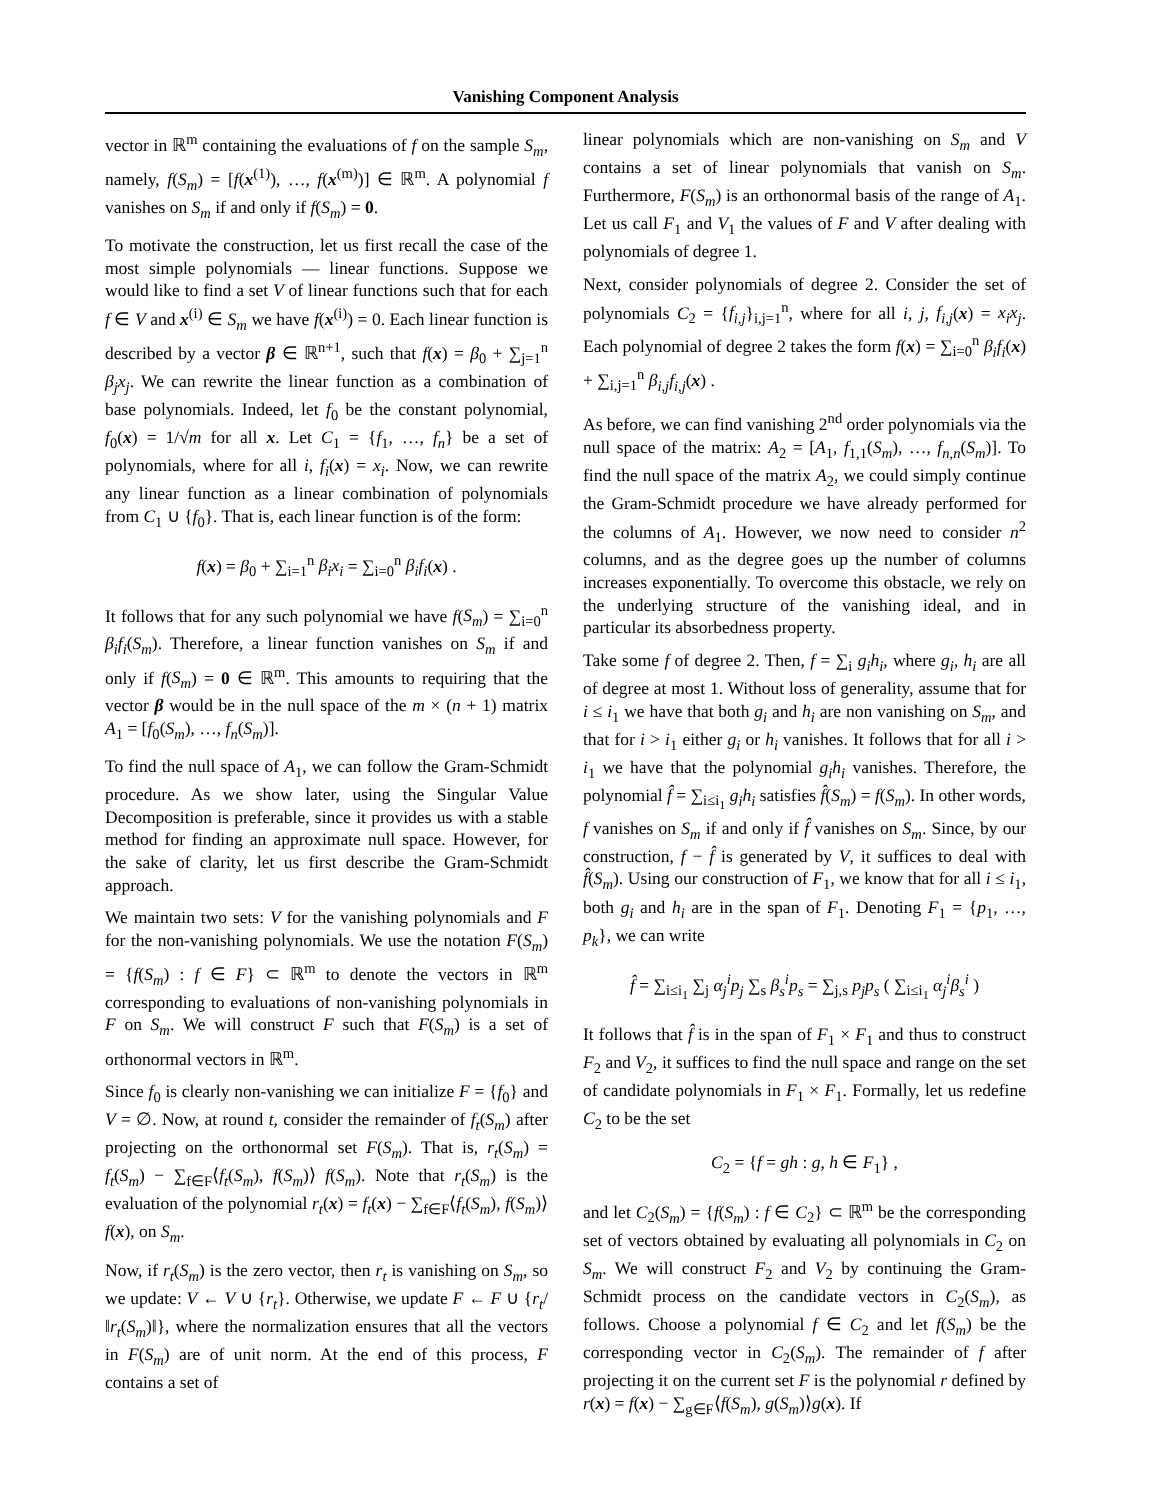Vanishing Component Analysis
vector in ℝ<sup>m</sup> containing the evaluations of f on the sample S<sub>m</sub>, namely, f(S<sub>m</sub>) = [f(x<sup>(1)</sup>), …, f(x<sup>(m)</sup>)] ∈ ℝ<sup>m</sup>. A polynomial f vanishes on S<sub>m</sub> if and only if f(S<sub>m</sub>) = 0.
To motivate the construction, let us first recall the case of the most simple polynomials — linear functions. Suppose we would like to find a set V of linear functions such that for each f ∈ V and x<sup>(i)</sup> ∈ S<sub>m</sub> we have f(x<sup>(i)</sup>) = 0. Each linear function is described by a vector β ∈ ℝ<sup>n+1</sup>, such that f(x) = β<sub>0</sub> + ∑<sub>j=1</sub><sup>n</sup> β<sub>j</sub>x<sub>j</sub>. We can rewrite the linear function as a combination of base polynomials. Indeed, let f<sub>0</sub> be the constant polynomial, f<sub>0</sub>(x) = 1/√m for all x. Let C<sub>1</sub> = {f<sub>1</sub>, …, f<sub>n</sub>} be a set of polynomials, where for all i, f<sub>i</sub>(x) = x<sub>i</sub>. Now, we can rewrite any linear function as a linear combination of polynomials from C<sub>1</sub> ∪ {f<sub>0</sub>}. That is, each linear function is of the form:
f(x) = β<sub>0</sub> + ∑<sub>i=1</sub><sup>n</sup> β<sub>i</sub>x<sub>i</sub> = ∑<sub>i=0</sub><sup>n</sup> β<sub>i</sub>f<sub>i</sub>(x) .
It follows that for any such polynomial we have f(S<sub>m</sub>) = ∑<sub>i=0</sub><sup>n</sup> β<sub>i</sub>f<sub>i</sub>(S<sub>m</sub>). Therefore, a linear function vanishes on S<sub>m</sub> if and only if f(S<sub>m</sub>) = 0 ∈ ℝ<sup>m</sup>. This amounts to requiring that the vector β would be in the null space of the m × (n + 1) matrix A<sub>1</sub> = [f<sub>0</sub>(S<sub>m</sub>), …, f<sub>n</sub>(S<sub>m</sub>)].
To find the null space of A<sub>1</sub>, we can follow the Gram-Schmidt procedure. As we show later, using the Singular Value Decomposition is preferable, since it provides us with a stable method for finding an approximate null space. However, for the sake of clarity, let us first describe the Gram-Schmidt approach.
We maintain two sets: V for the vanishing polynomials and F for the non-vanishing polynomials. We use the notation F(S<sub>m</sub>) = {f(S<sub>m</sub>) : f ∈ F} ⊂ ℝ<sup>m</sup> to denote the vectors in ℝ<sup>m</sup> corresponding to evaluations of non-vanishing polynomials in F on S<sub>m</sub>. We will construct F such that F(S<sub>m</sub>) is a set of orthonormal vectors in ℝ<sup>m</sup>.
Since f<sub>0</sub> is clearly non-vanishing we can initialize F = {f<sub>0</sub>} and V = ∅. Now, at round t, consider the remainder of f<sub>t</sub>(S<sub>m</sub>) after projecting on the orthonormal set F(S<sub>m</sub>). That is, r<sub>t</sub>(S<sub>m</sub>) = f<sub>t</sub>(S<sub>m</sub>) − ∑<sub>f∈F</sub>⟨f<sub>t</sub>(S<sub>m</sub>), f(S<sub>m</sub>)⟩ f(S<sub>m</sub>). Note that r<sub>t</sub>(S<sub>m</sub>) is the evaluation of the polynomial r<sub>t</sub>(x) = f<sub>t</sub>(x) − ∑<sub>f∈F</sub>⟨f<sub>t</sub>(S<sub>m</sub>), f(S<sub>m</sub>)⟩ f(x), on S<sub>m</sub>.
Now, if r<sub>t</sub>(S<sub>m</sub>) is the zero vector, then r<sub>t</sub> is vanishing on S<sub>m</sub>, so we update: V ← V ∪ {r<sub>t</sub>}. Otherwise, we update F ← F ∪ {r<sub>t</sub>/‖r<sub>t</sub>(S<sub>m</sub>)‖}, where the normalization ensures that all the vectors in F(S<sub>m</sub>) are of unit norm. At the end of this process, F contains a set of
linear polynomials which are non-vanishing on S<sub>m</sub> and V contains a set of linear polynomials that vanish on S<sub>m</sub>. Furthermore, F(S<sub>m</sub>) is an orthonormal basis of the range of A<sub>1</sub>. Let us call F<sub>1</sub> and V<sub>1</sub> the values of F and V after dealing with polynomials of degree 1.
Next, consider polynomials of degree 2. Consider the set of polynomials C<sub>2</sub> = {f<sub>i,j</sub>}<sub>i,j=1</sub><sup>n</sup>, where for all i, j, f<sub>i,j</sub>(x) = x<sub>i</sub>x<sub>j</sub>. Each polynomial of degree 2 takes the form f(x) = ∑<sub>i=0</sub><sup>n</sup> β<sub>i</sub>f<sub>i</sub>(x) + ∑<sub>i,j=1</sub><sup>n</sup> β<sub>i,j</sub>f<sub>i,j</sub>(x) .
As before, we can find vanishing 2<sup>nd</sup> order polynomials via the null space of the matrix: A<sub>2</sub> = [A<sub>1</sub>, f<sub>1,1</sub>(S<sub>m</sub>), …, f<sub>n,n</sub>(S<sub>m</sub>)]. To find the null space of the matrix A<sub>2</sub>, we could simply continue the Gram-Schmidt procedure we have already performed for the columns of A<sub>1</sub>. However, we now need to consider n<sup>2</sup> columns, and as the degree goes up the number of columns increases exponentially. To overcome this obstacle, we rely on the underlying structure of the vanishing ideal, and in particular its absorbedness property.
Take some f of degree 2. Then, f = ∑<sub>i</sub> g<sub>i</sub>h<sub>i</sub>, where g<sub>i</sub>, h<sub>i</sub> are all of degree at most 1. Without loss of generality, assume that for i ≤ i<sub>1</sub> we have that both g<sub>i</sub> and h<sub>i</sub> are non vanishing on S<sub>m</sub>, and that for i > i<sub>1</sub> either g<sub>i</sub> or h<sub>i</sub> vanishes. It follows that for all i > i<sub>1</sub> we have that the polynomial g<sub>i</sub>h<sub>i</sub> vanishes. Therefore, the polynomial f̂ = ∑<sub>i≤i<sub>1</sub></sub> g<sub>i</sub>h<sub>i</sub> satisfies f̂(S<sub>m</sub>) = f(S<sub>m</sub>). In other words, f vanishes on S<sub>m</sub> if and only if f̂ vanishes on S<sub>m</sub>. Since, by our construction, f − f̂ is generated by V, it suffices to deal with f̂(S<sub>m</sub>). Using our construction of F<sub>1</sub>, we know that for all i ≤ i<sub>1</sub>, both g<sub>i</sub> and h<sub>i</sub> are in the span of F<sub>1</sub>. Denoting F<sub>1</sub> = {p<sub>1</sub>, …, p<sub>k</sub>}, we can write
f̂ = ∑<sub>i≤i<sub>1</sub></sub> ∑<sub>j</sub> α<sub>j</sub><sup>i</sup>p<sub>j</sub> ∑<sub>s</sub> β<sub>s</sub><sup>i</sup>p<sub>s</sub> = ∑<sub>j,s</sub> p<sub>j</sub>p<sub>s</sub> ( ∑<sub>i≤i<sub>1</sub></sub> α<sub>j</sub><sup>i</sup>β<sub>s</sub><sup>i</sup> )
It follows that f̂ is in the span of F<sub>1</sub> × F<sub>1</sub> and thus to construct F<sub>2</sub> and V<sub>2</sub>, it suffices to find the null space and range on the set of candidate polynomials in F<sub>1</sub> × F<sub>1</sub>. Formally, let us redefine C<sub>2</sub> to be the set
C<sub>2</sub> = {f = gh : g, h ∈ F<sub>1</sub>} ,
and let C<sub>2</sub>(S<sub>m</sub>) = {f(S<sub>m</sub>) : f ∈ C<sub>2</sub>} ⊂ ℝ<sup>m</sup> be the corresponding set of vectors obtained by evaluating all polynomials in C<sub>2</sub> on S<sub>m</sub>. We will construct F<sub>2</sub> and V<sub>2</sub> by continuing the Gram-Schmidt process on the candidate vectors in C<sub>2</sub>(S<sub>m</sub>), as follows. Choose a polynomial f ∈ C<sub>2</sub> and let f(S<sub>m</sub>) be the corresponding vector in C<sub>2</sub>(S<sub>m</sub>). The remainder of f after projecting it on the current set F is the polynomial r defined by r(x) = f(x) − ∑<sub>g∈F</sub>⟨f(S<sub>m</sub>), g(S<sub>m</sub>)⟩g(x). If